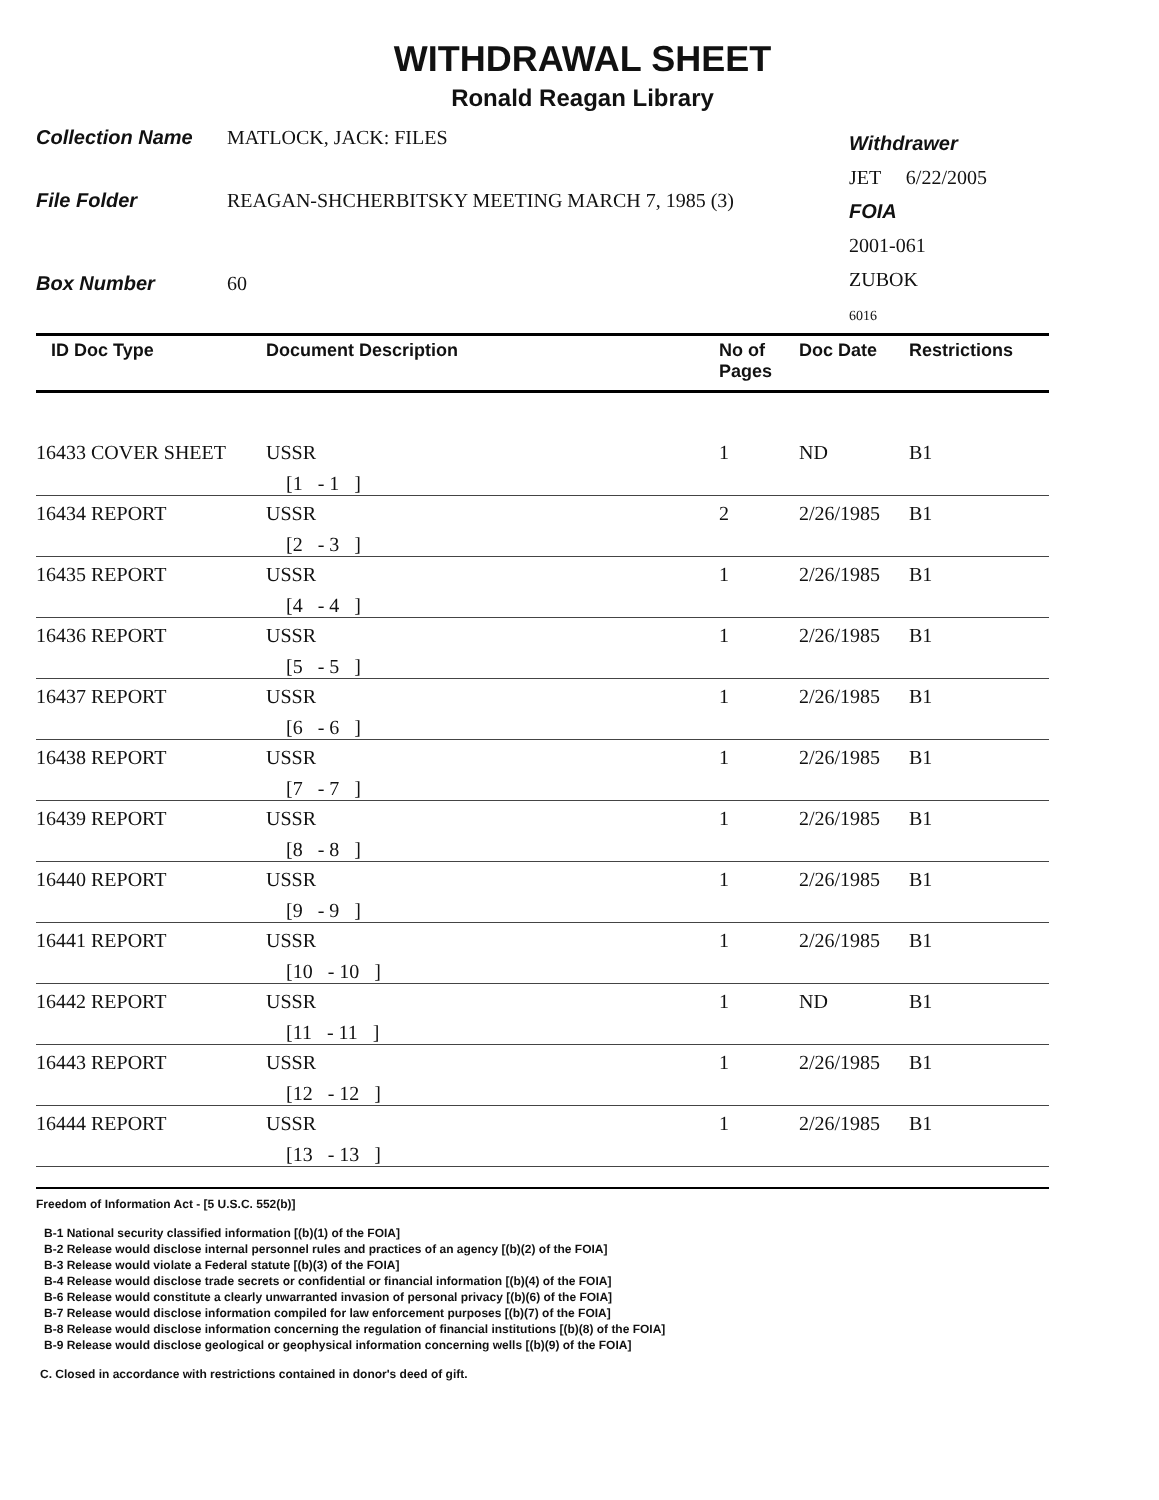WITHDRAWAL SHEET
Ronald Reagan Library
Collection Name MATLOCK, JACK: FILES
File Folder REAGAN-SHCHERBITSKY MEETING MARCH 7, 1985 (3)
Box Number 60
Withdrawer
JET 6/22/2005
FOIA
2001-061
ZUBOK
6016
| ID Doc Type | Document Description | No of Pages | Doc Date | Restrictions |
| --- | --- | --- | --- | --- |
| 16433 COVER SHEET | USSR | 1 | ND | B1 |
| | [1 - 1 ] | | | |
| 16434 REPORT | USSR | 2 | 2/26/1985 | B1 |
| | [2 - 3 ] | | | |
| 16435 REPORT | USSR | 1 | 2/26/1985 | B1 |
| | [4 - 4 ] | | | |
| 16436 REPORT | USSR | 1 | 2/26/1985 | B1 |
| | [5 - 5 ] | | | |
| 16437 REPORT | USSR | 1 | 2/26/1985 | B1 |
| | [6 - 6 ] | | | |
| 16438 REPORT | USSR | 1 | 2/26/1985 | B1 |
| | [7 - 7 ] | | | |
| 16439 REPORT | USSR | 1 | 2/26/1985 | B1 |
| | [8 - 8 ] | | | |
| 16440 REPORT | USSR | 1 | 2/26/1985 | B1 |
| | [9 - 9 ] | | | |
| 16441 REPORT | USSR | 1 | 2/26/1985 | B1 |
| | [10 - 10 ] | | | |
| 16442 REPORT | USSR | 1 | ND | B1 |
| | [11 - 11 ] | | | |
| 16443 REPORT | USSR | 1 | 2/26/1985 | B1 |
| | [12 - 12 ] | | | |
| 16444 REPORT | USSR | 1 | 2/26/1985 | B1 |
| | [13 - 13 ] | | | |
Freedom of Information Act - [5 U.S.C. 552(b)]
B-1 National security classified information [(b)(1) of the FOIA]
B-2 Release would disclose internal personnel rules and practices of an agency [(b)(2) of the FOIA]
B-3 Release would violate a Federal statute [(b)(3) of the FOIA]
B-4 Release would disclose trade secrets or confidential or financial information [(b)(4) of the FOIA]
B-6 Release would constitute a clearly unwarranted invasion of personal privacy [(b)(6) of the FOIA]
B-7 Release would disclose information compiled for law enforcement purposes [(b)(7) of the FOIA]
B-8 Release would disclose information concerning the regulation of financial institutions [(b)(8) of the FOIA]
B-9 Release would disclose geological or geophysical information concerning wells [(b)(9) of the FOIA]
C. Closed in accordance with restrictions contained in donor's deed of gift.